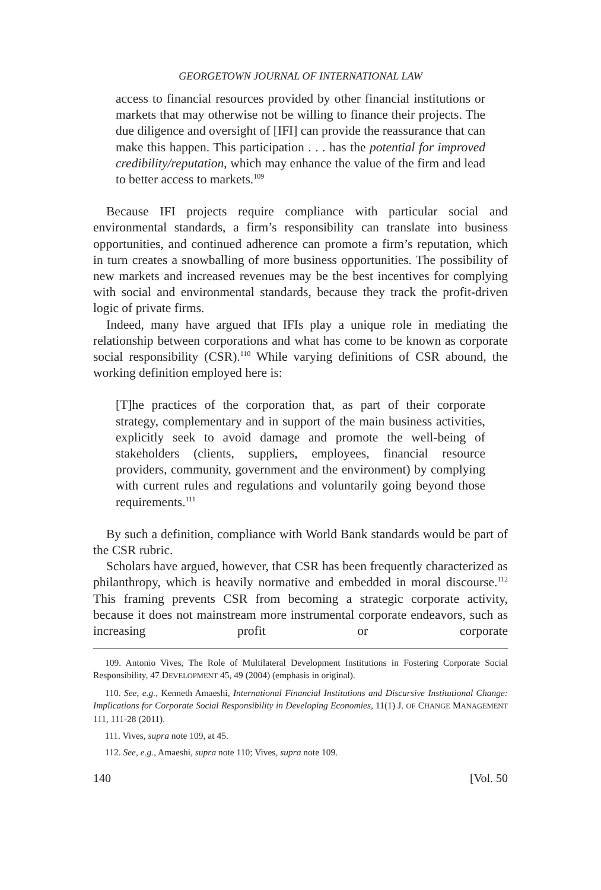GEORGETOWN JOURNAL OF INTERNATIONAL LAW
access to financial resources provided by other financial institutions or markets that may otherwise not be willing to finance their projects. The due diligence and oversight of [IFI] can provide the reassurance that can make this happen. This participation . . . has the potential for improved credibility/reputation, which may enhance the value of the firm and lead to better access to markets.<sup>109</sup>
Because IFI projects require compliance with particular social and environmental standards, a firm’s responsibility can translate into business opportunities, and continued adherence can promote a firm’s reputation, which in turn creates a snowballing of more business opportunities. The possibility of new markets and increased revenues may be the best incentives for complying with social and environmental standards, because they track the profit-driven logic of private firms.
Indeed, many have argued that IFIs play a unique role in mediating the relationship between corporations and what has come to be known as corporate social responsibility (CSR).<sup>110</sup> While varying definitions of CSR abound, the working definition employed here is:
[T]he practices of the corporation that, as part of their corporate strategy, complementary and in support of the main business activities, explicitly seek to avoid damage and promote the well-being of stakeholders (clients, suppliers, employees, financial resource providers, community, government and the environment) by complying with current rules and regulations and voluntarily going beyond those requirements.<sup>111</sup>
By such a definition, compliance with World Bank standards would be part of the CSR rubric.
Scholars have argued, however, that CSR has been frequently characterized as philanthropy, which is heavily normative and embedded in moral discourse.<sup>112</sup> This framing prevents CSR from becoming a strategic corporate activity, because it does not mainstream more instrumental corporate endeavors, such as increasing profit or corporate
109. Antonio Vives, The Role of Multilateral Development Institutions in Fostering Corporate Social Responsibility, 47 DEVELOPMENT 45, 49 (2004) (emphasis in original).
110. See, e.g., Kenneth Amaeshi, International Financial Institutions and Discursive Institutional Change: Implications for Corporate Social Responsibility in Developing Economies, 11(1) J. OF CHANGE MANAGEMENT 111, 111-28 (2011).
111. Vives, supra note 109, at 45.
112. See, e.g., Amaeshi, supra note 110; Vives, supra note 109.
140 [Vol. 50